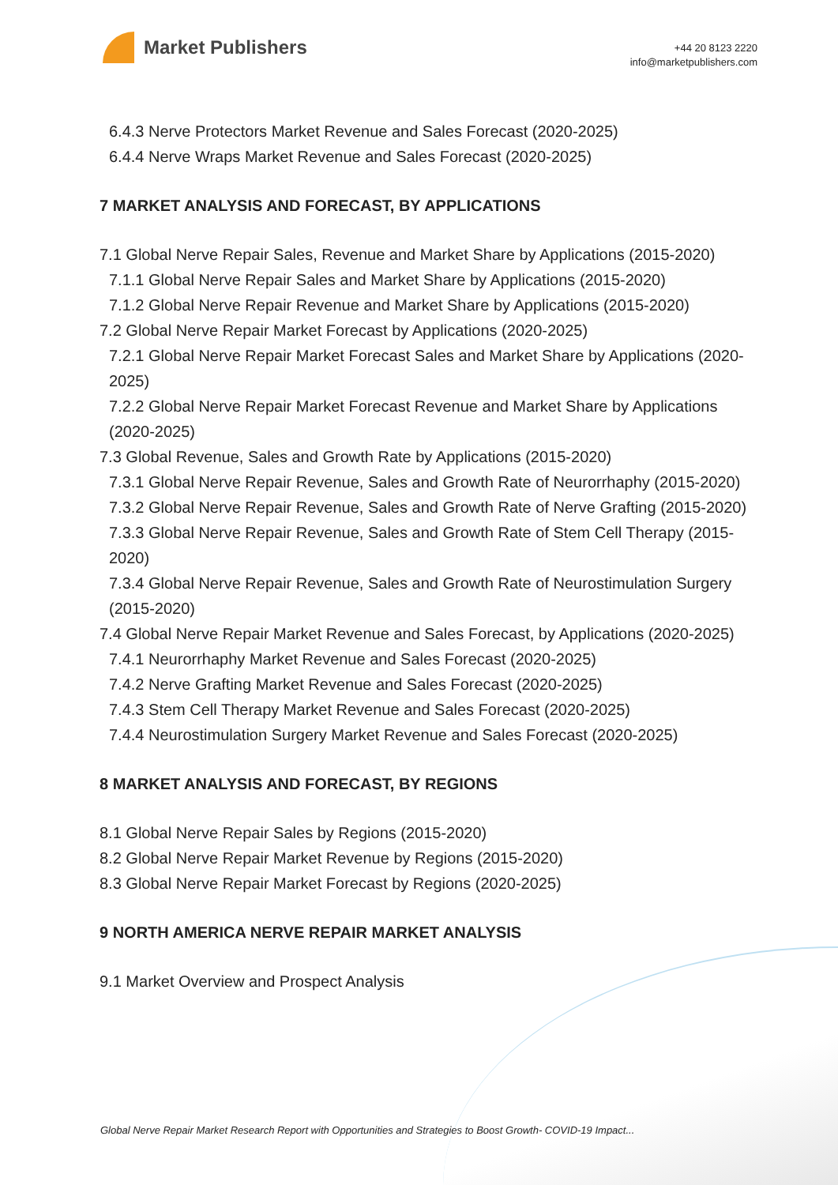Market Publishers
+44 20 8123 2220
info@marketpublishers.com
6.4.3 Nerve Protectors Market Revenue and Sales Forecast (2020-2025)
6.4.4 Nerve Wraps Market Revenue and Sales Forecast (2020-2025)
7 MARKET ANALYSIS AND FORECAST, BY APPLICATIONS
7.1 Global Nerve Repair Sales, Revenue and Market Share by Applications (2015-2020)
7.1.1 Global Nerve Repair Sales and Market Share by Applications (2015-2020)
7.1.2 Global Nerve Repair Revenue and Market Share by Applications (2015-2020)
7.2 Global Nerve Repair Market Forecast by Applications (2020-2025)
7.2.1 Global Nerve Repair Market Forecast Sales and Market Share by Applications (2020-2025)
7.2.2 Global Nerve Repair Market Forecast Revenue and Market Share by Applications (2020-2025)
7.3 Global Revenue, Sales and Growth Rate by Applications (2015-2020)
7.3.1 Global Nerve Repair Revenue, Sales and Growth Rate of Neurorrhaphy (2015-2020)
7.3.2 Global Nerve Repair Revenue, Sales and Growth Rate of Nerve Grafting (2015-2020)
7.3.3 Global Nerve Repair Revenue, Sales and Growth Rate of Stem Cell Therapy (2015-2020)
7.3.4 Global Nerve Repair Revenue, Sales and Growth Rate of Neurostimulation Surgery (2015-2020)
7.4 Global Nerve Repair Market Revenue and Sales Forecast, by Applications (2020-2025)
7.4.1 Neurorrhaphy Market Revenue and Sales Forecast (2020-2025)
7.4.2 Nerve Grafting Market Revenue and Sales Forecast (2020-2025)
7.4.3 Stem Cell Therapy Market Revenue and Sales Forecast (2020-2025)
7.4.4 Neurostimulation Surgery Market Revenue and Sales Forecast (2020-2025)
8 MARKET ANALYSIS AND FORECAST, BY REGIONS
8.1 Global Nerve Repair Sales by Regions (2015-2020)
8.2 Global Nerve Repair Market Revenue by Regions (2015-2020)
8.3 Global Nerve Repair Market Forecast by Regions (2020-2025)
9 NORTH AMERICA NERVE REPAIR MARKET ANALYSIS
9.1 Market Overview and Prospect Analysis
Global Nerve Repair Market Research Report with Opportunities and Strategies to Boost Growth- COVID-19 Impact...